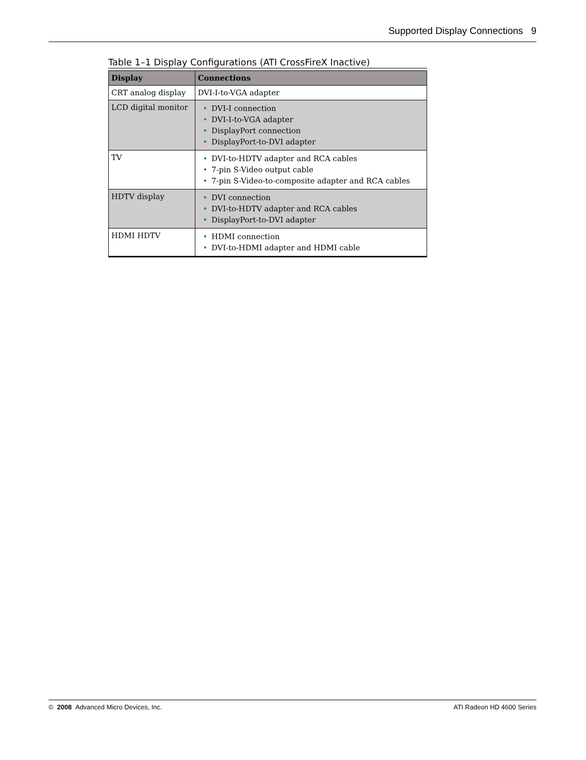Supported Display Connections 9
Table 1–1 Display Configurations (ATI CrossFireX Inactive)
| Display | Connections |
| --- | --- |
| CRT analog display | DVI-I-to-VGA adapter |
| LCD digital monitor | • DVI-I connection • DVI-I-to-VGA adapter • DisplayPort connection • DisplayPort-to-DVI adapter |
| TV | • DVI-to-HDTV adapter and RCA cables • 7-pin S-Video output cable • 7-pin S-Video-to-composite adapter and RCA cables |
| HDTV display | • DVI connection • DVI-to-HDTV adapter and RCA cables • DisplayPort-to-DVI adapter |
| HDMI HDTV | • HDMI connection • DVI-to-HDMI adapter and HDMI cable |
© 2008 Advanced Micro Devices, Inc. ATI Radeon HD 4600 Series